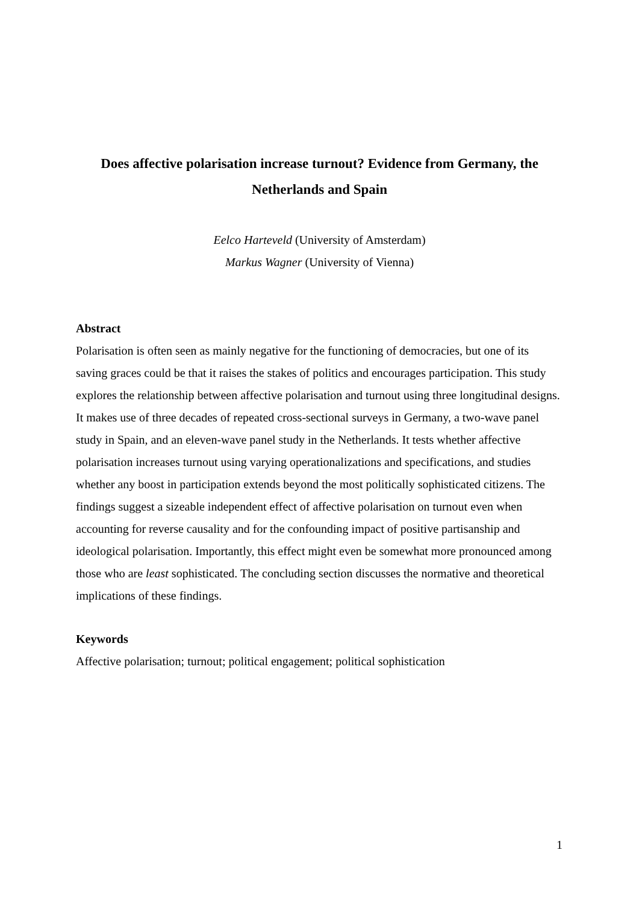Does affective polarisation increase turnout? Evidence from Germany, the Netherlands and Spain
Eelco Harteveld (University of Amsterdam)
Markus Wagner (University of Vienna)
Abstract
Polarisation is often seen as mainly negative for the functioning of democracies, but one of its saving graces could be that it raises the stakes of politics and encourages participation. This study explores the relationship between affective polarisation and turnout using three longitudinal designs. It makes use of three decades of repeated cross-sectional surveys in Germany, a two-wave panel study in Spain, and an eleven-wave panel study in the Netherlands. It tests whether affective polarisation increases turnout using varying operationalizations and specifications, and studies whether any boost in participation extends beyond the most politically sophisticated citizens. The findings suggest a sizeable independent effect of affective polarisation on turnout even when accounting for reverse causality and for the confounding impact of positive partisanship and ideological polarisation. Importantly, this effect might even be somewhat more pronounced among those who are least sophisticated. The concluding section discusses the normative and theoretical implications of these findings.
Keywords
Affective polarisation; turnout; political engagement; political sophistication
1